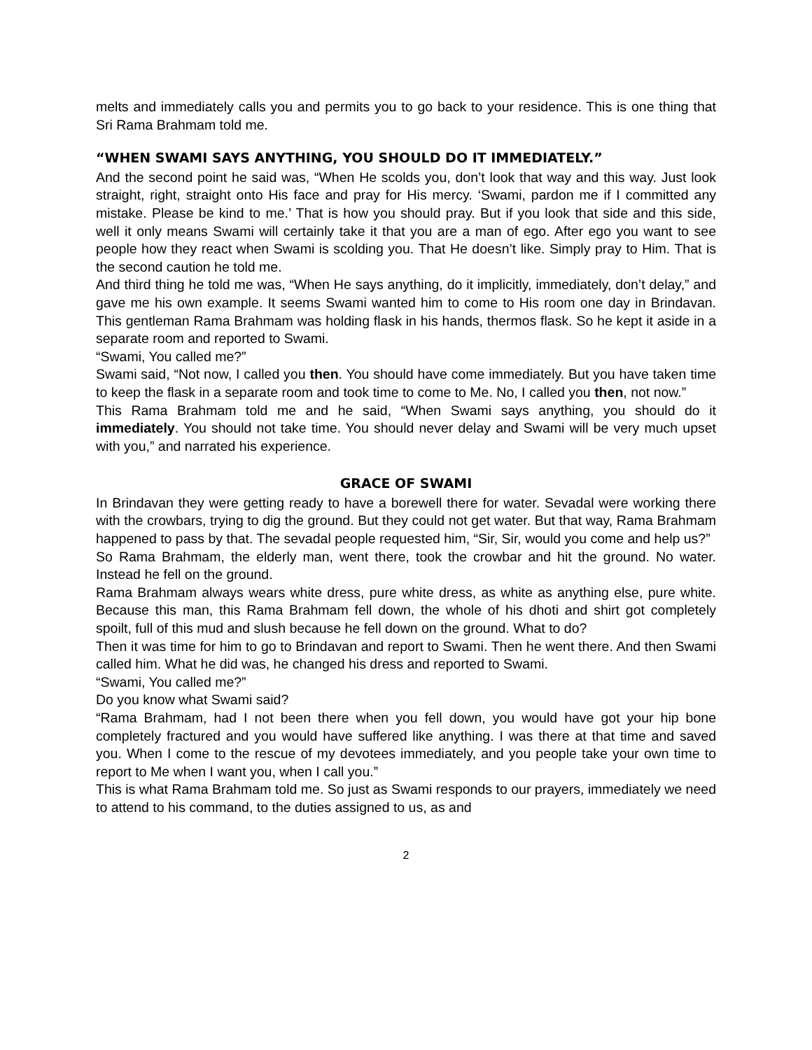melts and immediately calls you and permits you to go back to your residence. This is one thing that Sri Rama Brahmam told me.
“WHEN SWAMI SAYS ANYTHING, YOU SHOULD DO IT IMMEDIATELY.”
And the second point he said was, “When He scolds you, don’t look that way and this way. Just look straight, right, straight onto His face and pray for His mercy. ‘Swami, pardon me if I committed any mistake. Please be kind to me.’ That is how you should pray. But if you look that side and this side, well it only means Swami will certainly take it that you are a man of ego. After ego you want to see people how they react when Swami is scolding you. That He doesn’t like. Simply pray to Him. That is the second caution he told me.
And third thing he told me was, “When He says anything, do it implicitly, immediately, don’t delay,” and gave me his own example. It seems Swami wanted him to come to His room one day in Brindavan. This gentleman Rama Brahmam was holding flask in his hands, thermos flask. So he kept it aside in a separate room and reported to Swami.
“Swami, You called me?”
Swami said, “Not now, I called you then. You should have come immediately. But you have taken time to keep the flask in a separate room and took time to come to Me. No, I called you then, not now.”
This Rama Brahmam told me and he said, “When Swami says anything, you should do it immediately. You should not take time. You should never delay and Swami will be very much upset with you,” and narrated his experience.
GRACE OF SWAMI
In Brindavan they were getting ready to have a borewell there for water. Sevadal were working there with the crowbars, trying to dig the ground. But they could not get water. But that way, Rama Brahmam happened to pass by that. The sevadal people requested him, “Sir, Sir, would you come and help us?”
So Rama Brahmam, the elderly man, went there, took the crowbar and hit the ground. No water. Instead he fell on the ground.
Rama Brahmam always wears white dress, pure white dress, as white as anything else, pure white. Because this man, this Rama Brahmam fell down, the whole of his dhoti and shirt got completely spoilt, full of this mud and slush because he fell down on the ground. What to do?
Then it was time for him to go to Brindavan and report to Swami. Then he went there. And then Swami called him. What he did was, he changed his dress and reported to Swami.
“Swami, You called me?”
Do you know what Swami said?
“Rama Brahmam, had I not been there when you fell down, you would have got your hip bone completely fractured and you would have suffered like anything. I was there at that time and saved you. When I come to the rescue of my devotees immediately, and you people take your own time to report to Me when I want you, when I call you.”
This is what Rama Brahmam told me. So just as Swami responds to our prayers, immediately we need to attend to his command, to the duties assigned to us, as and
2